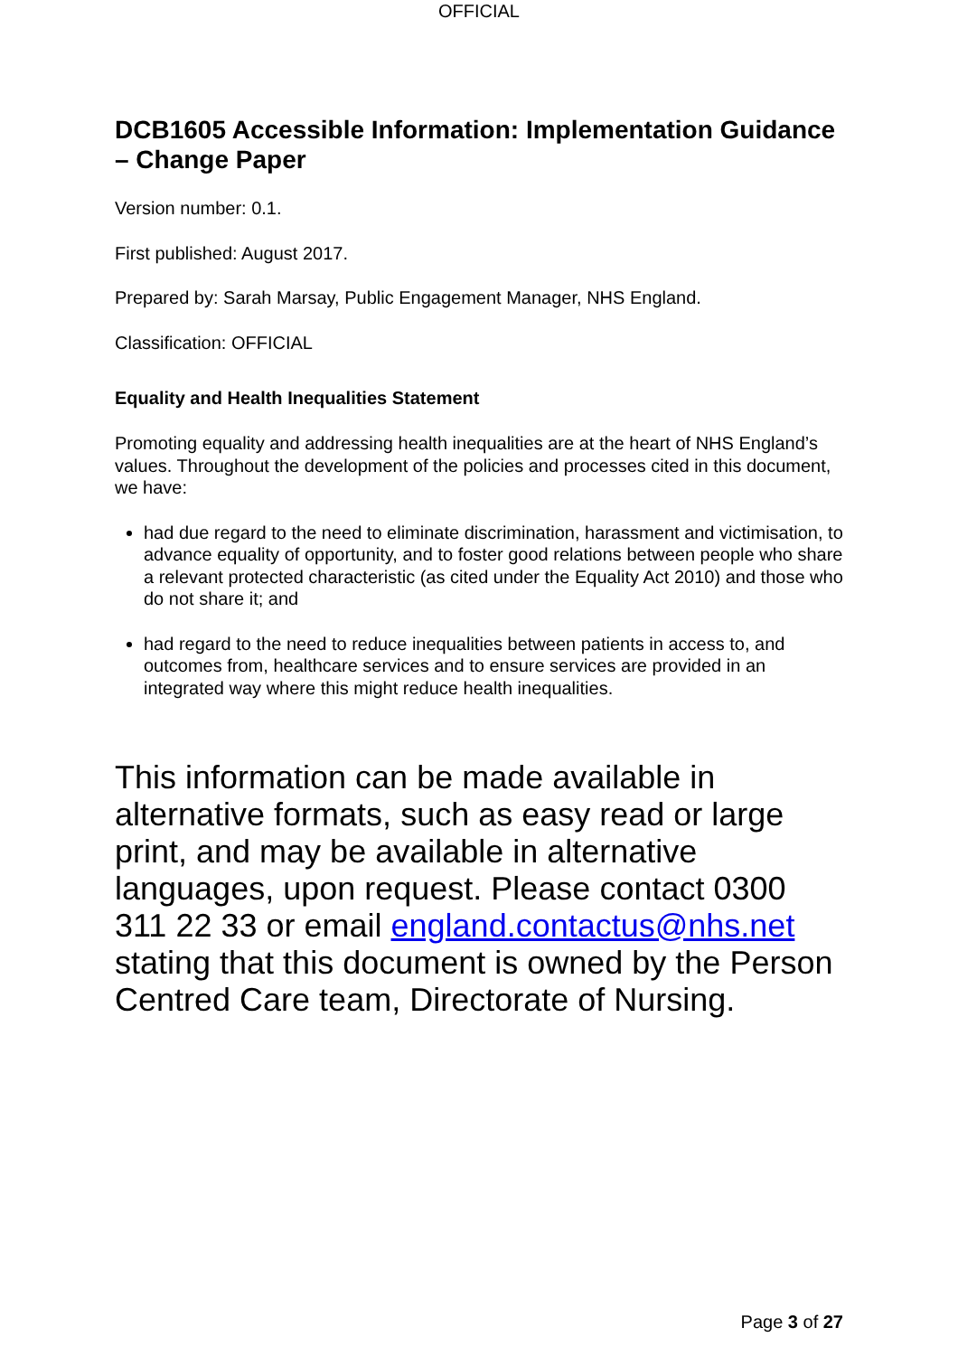OFFICIAL
DCB1605 Accessible Information: Implementation Guidance – Change Paper
Version number: 0.1.
First published: August 2017.
Prepared by: Sarah Marsay, Public Engagement Manager, NHS England.
Classification: OFFICIAL
Equality and Health Inequalities Statement
Promoting equality and addressing health inequalities are at the heart of NHS England’s values. Throughout the development of the policies and processes cited in this document, we have:
had due regard to the need to eliminate discrimination, harassment and victimisation, to advance equality of opportunity, and to foster good relations between people who share a relevant protected characteristic (as cited under the Equality Act 2010) and those who do not share it; and
had regard to the need to reduce inequalities between patients in access to, and outcomes from, healthcare services and to ensure services are provided in an integrated way where this might reduce health inequalities.
This information can be made available in alternative formats, such as easy read or large print, and may be available in alternative languages, upon request. Please contact 0300 311 22 33 or email england.contactus@nhs.net stating that this document is owned by the Person Centred Care team, Directorate of Nursing.
Page 3 of 27